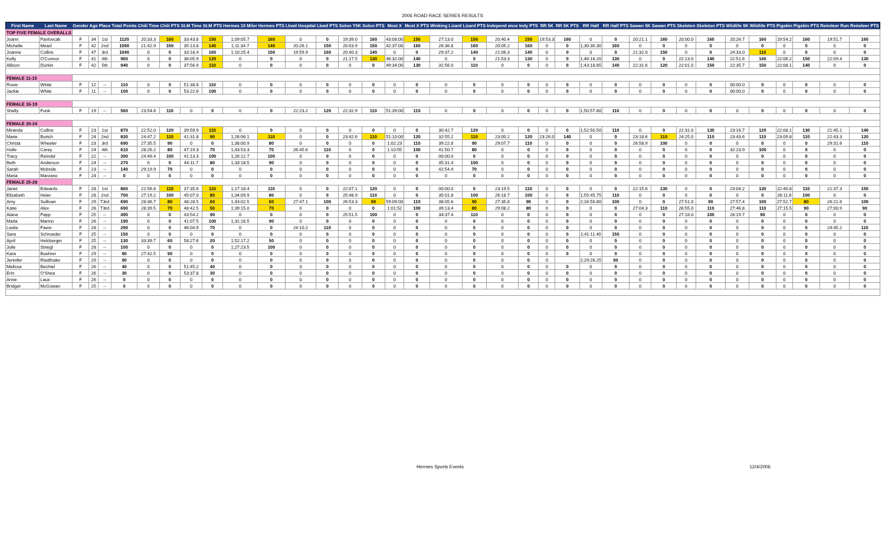2006 ROAD RACE SERIES RESULTS
| First Name | Last Name | Gender | Age | Place | Total Points | Chili Time | Chili PTS | St.M Time | St.M PTS | Hermes 10 Miler | Hermes PTS | Lkwd Hospital | Lkwd PTS | Solon Y5K | Solon PTS | Most X | Most X PTS | Winking Lizard | Lizard PTS | Independ ence | Indy PTS | RR 5K | RR 5K PTS | RR Half | RR Half PTS | Sawan 5K | Sawan PTS | Skeleton | Skeleton PTS | Wildlife 5K | Wildlife PTS | Pigskin | Pigskin PTS | Reindeer Run | Reindeer PTS |
| --- | --- | --- | --- | --- | --- | --- | --- | --- | --- | --- | --- | --- | --- | --- | --- | --- | --- | --- | --- | --- | --- | --- | --- | --- | --- | --- | --- | --- | --- | --- | --- | --- | --- | --- | --- |
| TOP FIVE FEMALE OVERALLS | | | | | | | | | | | | | | | | | | | | | | | | | | | | | | | | | | | |
| Joann | Pavlovcak | F | 34 | 1st | 1120 | 20:33.3 | 160 | 33:43.8 | 150 | 1;09:05.7 | 160 | 0 | 0 | 19:39.0 | 160 | 43:08:00 | 150 | 27:13.0 | 150 | 20:40.4 | 150 | 19:53.3 | 160 | 0 | 0 | 20:21.1 | 160 | 20:00.0 | 160 | 20:26.7 | 160 | 19:54.2 | 160 | 19:51.7 | 160 |
| Michelle | Mead | F | 42 | 2nd | 1090 | 21:42.9 | 150 | 35:13.8 | 140 | 1;11:34.7 | 140 | 20:26.1 | 150 | 20:03.9 | 150 | 42:37:00 | 160 | 26:36.8 | 160 | 20:05.2 | 160 | 0 | 0 | 1;30:30.30 | 160 | 0 | 0 | 0 | 0 | 0 | 0 | 0 | 0 | 0 | 0 |
| Joanne | Collins | F | 47 | 3rd | 1040 | 0 | 0 | 33:18.4 | 160 | 1;10:25.4 | 150 | 19:59.9 | 160 | 20:40.3 | 140 | 0 | 0 | 29:37.2 | 140 | 21:06.3 | 140 | 0 | 0 | 0 | 0 | 21:32.0 | 150 | 0 | 0 | 24:33.0 | 110 | 0 | 0 | 0 | 0 |
| Kelly | O'Connor | F | 41 | 4th | 960 | 0 | 0 | 36:05.9 | 120 | 0 | 0 | 0 | 0 | 21:17.5 | 130 | 46:32:00 | 140 | 0 | 0 | 21:53.3 | 130 | 0 | 0 | 1;46:16.20 | 130 | 0 | 0 | 22:13.0 | 140 | 22:51.6 | 140 | 22:06.2 | 150 | 22:09.4 | 130 |
| Allison | Durbin | F | 42 | 5th | 940 | 0 | 0 | 37:56.9 | 110 | 0 | 0 | 0 | 0 | 0 | 0 | 49:34:00 | 130 | 31:56.0 | 110 | 0 | 0 | 0 | 0 | 1;43:18.85 | 140 | 22:31.6 | 120 | 22:01.0 | 150 | 22:35.7 | 150 | 22:08.1 | 140 | 0 | 0 |
| FEMALE 11-15 | | | | | | | | | | | | | | | | | | | | | | | | | | | | | | | | | | | |
| Rosie | White | F | 12 | -- | 110 | 0 | 0 | 51:38.8 | 110 | 0 | 0 | 0 | 0 | 0 | 0 | 0 | 0 | 0 | 0 | 0 | 0 | 0 | 0 | 0 | 0 | 0 | 0 | 0 | 0 | 00:00.0 | 0 | 0 | 0 | 0 | 0 |
| Jackie | White | F | 11 | -- | 100 | 0 | 0 | 53:22.6 | 100 | 0 | 0 | 0 | 0 | 0 | 0 | 0 | 0 | 0 | 0 | 0 | 0 | 0 | 0 | 0 | 0 | 0 | 0 | 0 | 0 | 00:00.0 | 0 | 0 | 0 | 0 | 0 |
| FEMALE 16-19 | | | | | | | | | | | | | | | | | | | | | | | | | | | | | | | | | | | |
| Shelly | Funk | F | 19 | -- | 560 | 23:54.6 | 110 | 0 | 0 | 0 | 0 | 22:23.2 | 120 | 22:32.9 | 110 | 51:39:00 | 110 | 0 | 0 | 0 | 0 | 0 | 0 | 1;50:57.80 | 110 | 0 | 0 | 0 | 0 | 0 | 0 | 0 | 0 | 0 | 0 |
| FEMALE 20-24 | | | | | | | | | | | | | | | | | | | | | | | | | | | | | | | | | | | |
| Miranda | Cullins | F | 23 | 1st | 870 | 22:52.0 | 120 | 39:59.9 | 110 | 0 | 0 | 0 | 0 | 0 | 0 | 0 | 0 | 30:42.7 | 120 | 0 | 0 | 0 | 0 | 1;52:50.50 | 110 | 0 | 0 | 22:31.0 | 130 | 23:16.7 | 120 | 22:08.1 | 130 | 21:45.1 | 140 |
| Marie | Burtch | F | 24 | 2nd | 830 | 24:47.2 | 110 | 41:31.8 | 90 | 1;26:06.1 | 110 | 0 | 0 | 23:42.6 | 110 | 51:10:00 | 120 | 32:55.2 | 110 | 23:00.2 | 120 | 23:26.0 | 140 | 0 | 0 | 23:18.6 | 110 | 24:25.0 | 110 | 23:43.6 | 110 | 23:09.8 | 110 | 22:43.3 | 120 |
| Christa | Wheeler | F | 23 | 3rd | 690 | 27:35.5 | 90 | 0 | 0 | 1;38:00.9 | 80 | 0 | 0 | 0 | 0 | 1:02:23 | 110 | 39:22.8 | 90 | 29:07.7 | 110 | 0 | 0 | 0 | 0 | 26:58.9 | 100 | 0 | 0 | 0 | 0 | 0 | 0 | 29:31.6 | 110 |
| Holle | Carey | F | 24 | 4th | 610 | 28:26.2 | 80 | 47:19.3 | 70 | 1;43:53.3 | 70 | 26:45.6 | 110 | 0 | 0 | 1:10:55 | 100 | 41:50.7 | 80 | 0 | 0 | 0 | 0 | 0 | 0 | 0 | 0 | 0 | 0 | 32:23.9 | 100 | 0 | 0 | 0 | 0 |
| Tracy | Reindel | F | 22 | -- | 300 | 24:49.4 | 100 | 41:13.3 | 100 | 1;26:12.7 | 100 | 0 | 0 | 0 | 0 | 0 | 0 | 00:00.0 | 0 | 0 | 0 | 0 | 0 | 0 | 0 | 0 | 0 | 0 | 0 | 0 | 0 | 0 | 0 | 0 | 0 |
| Beth | Anderson | F | 24 | -- | 270 | 0 | 0 | 44:11.7 | 80 | 1;33:18.5 | 90 | 0 | 0 | 0 | 0 | 0 | 0 | 35:31.4 | 100 | 0 | 0 | 0 | 0 | 0 | 0 | 0 | 0 | 0 | 0 | 0 | 0 | 0 | 0 | 0 | 0 |
| Sarah | Mcbride | F | 23 | -- | 140 | 29:19.9 | 70 | 0 | 0 | 0 | 0 | 0 | 0 | 0 | 0 | 0 | 0 | 42:54.4 | 70 | 0 | 0 | 0 | 0 | 0 | 0 | 0 | 0 | 0 | 0 | 0 | 0 | 0 | 0 | 0 | 0 |
| Maria | Marzano | F | 24 | -- | 0 | 0 | 0 | 0 | 0 | 0 | 0 | 0 | 0 | 0 | 0 | 0 | 0 | 0 | 0 | 0 | 0 | 0 | 0 | 0 | 0 | 0 | 0 | 0 | 0 | 0 | 0 | 0 | 0 | 0 | 0 |
| FEMALE 25-29 | | | | | | | | | | | | | | | | | | | | | | | | | | | | | | | | | | | |
| Janet | Edwards | F | 28 | 1st | 860 | 22:56.8 | 110 | 37:35.6 | 110 | 1;17:18.4 | 110 | 0 | 0 | 22:07.1 | 120 | 0 | 0 | 00:00.0 | 0 | 23:19.5 | 110 | 0 | 0 | 0 | 0 | 22:15.6 | 130 | 0 | 0 | 23:04.2 | 130 | 22:40.8 | 110 | 21:37.3 | 150 |
| Elizabeth | Heier | F | 28 | 2nd | 700 | 27:19.2 | 100 | 45:07.0 | 80 | 1;34:09.9 | 80 | 0 | 0 | 25:48.9 | 110 | 0 | 0 | 35:01.8 | 100 | 26:18.7 | 100 | 0 | 0 | 1;55:45.75 | 110 | 0 | 0 | 0 | 0 | 0 | 0 | 26:11.6 | 100 | 0 | 0 |
| Amy | Sullivan | F | 29 | T3rd | 690 | 28:36.7 | 80 | 48:28.5 | 60 | 1;43:02.5 | 60 | 27:47.1 | 100 | 26:53.3 | 90 | 59:09:00 | 110 | 38:05.6 | 90 | 27:35.8 | 90 | 0 | 0 | 2;16:50.80 | 100 | 0 | 0 | 27:51.0 | 90 | 27:57.4 | 100 | 27:52.7 | 80 | 26:21.6 | 100 |
| Katie | Alex | F | 26 | T3rd | 690 | 28:39.5 | 70 | 48:42.5 | 50 | 1;39:15.0 | 70 | 0 | 0 | 0 | 0 | 1:01:52 | 100 | 39:13.4 | 80 | 29:08.2 | 80 | 0 | 0 | 0 | 0 | 27:04.3 | 110 | 26:55.0 | 110 | 27:46.8 | 110 | 27:15.5 | 90 | 27:00.9 | 90 |
| Alana | Papp | F | 25 | -- | 490 | 0 | 0 | 43:54.2 | 90 | 0 | 0 | 0 | 0 | 25:51.5 | 100 | 0 | 0 | 34:37.4 | 110 | 0 | 0 | 0 | 0 | 0 | 0 | 0 | 0 | 27:18.0 | 100 | 28:19.7 | 90 | 0 | 0 | 0 | 0 |
| Marla | Marino | F | 26 | -- | 190 | 0 | 0 | 41:07.5 | 100 | 1;31:16.5 | 90 | 0 | 0 | 0 | 0 | 0 | 0 | 0 | 0 | 0 | 0 | 0 | 0 | 0 | 0 | 0 | 0 | 0 | 0 | 0 | 0 | 0 | 0 | 0 | 0 |
| Leslie | Favre | F | 28 | -- | 290 | 0 | 0 | 46:04.9 | 70 | 0 | 0 | 24:10.2 | 110 | 0 | 0 | 0 | 0 | 0 | 0 | 0 | 0 | 0 | 0 | 0 | 0 | 0 | 0 | 0 | 0 | 0 | 0 | 0 | 0 | 24:45.2 | 110 |
| Sara | Schroeder | F | 25 | -- | 150 | 0 | 0 | 0 | 0 | 0 | 0 | 0 | 0 | 0 | 0 | 0 | 0 | 0 | 0 | 0 | 0 | 0 | 0 | 1;41:11.40 | 150 | 0 | 0 | 0 | 0 | 0 | 0 | 0 | 0 | 0 | 0 |
| April | Helcberger | F | 25 | -- | 130 | 33:39.7 | 60 | 58:27.6 | 20 | 1;52:17.2 | 50 | 0 | 0 | 0 | 0 | 0 | 0 | 0 | 0 | 0 | 0 | 0 | 0 | 0 | 0 | 0 | 0 | 0 | 0 | 0 | 0 | 0 | 0 | 0 | 0 |
| Julie | Striegl | F | 28 | -- | 100 | 0 | 0 | 0 | 0 | 1;27:23.5 | 100 | 0 | 0 | 0 | 0 | 0 | 0 | 0 | 0 | 0 | 0 | 0 | 0 | 0 | 0 | 0 | 0 | 0 | 0 | 0 | 0 | 0 | 0 | 0 | 0 |
| Kara | Buehrer | F | 29 | -- | 90 | 27:42.5 | 90 | 0 | 0 | 0 | 0 | 0 | 0 | 0 | 0 | 0 | 0 | 0 | 0 | 0 | 0 | 0 | 0 | 0 | 0 | 0 | 0 | 0 | 0 | 0 | 0 | 0 | 0 | 0 | 0 |
| Jennifer | Riedthaler | F | 29 | -- | 90 | 0 | 0 | 0 | 0 | 0 | 0 | 0 | 0 | 0 | 0 | 0 | 0 | 0 | 0 | 0 | 0 | 0 | | 2;29:26.25 | 90 | 0 | 0 | 0 | 0 | 0 | 0 | 0 | 0 | 0 | 0 |
| Melissa | Bechtel | F | 26 | -- | 40 | 0 | 0 | 51:45.2 | 40 | 0 | 0 | 0 | 0 | 0 | 0 | 0 | 0 | 0 | 0 | 0 | 0 | 0 | 0 | 0 | 0 | 0 | 0 | 0 | 0 | 0 | 0 | 0 | 0 | 0 | 0 |
| Erin | O'Shea | F | 26 | -- | 30 | 0 | 0 | 53:37.8 | 30 | 0 | 0 | 0 | 0 | 0 | 0 | 0 | 0 | 0 | 0 | 0 | 0 | 0 | 0 | 0 | 0 | 0 | 0 | 0 | 0 | 0 | 0 | 0 | 0 | 0 | 0 |
| Anne | Laux | F | 26 | -- | 0 | 0 | 0 | 0 | 0 | 0 | 0 | 0 | 0 | 0 | 0 | 0 | 0 | 0 | 0 | 0 | 0 | 0 | 0 | 0 | 0 | 0 | 0 | 0 | 0 | 0 | 0 | 0 | 0 | 0 | 0 |
| Bridget | McGowan | F | 25 | -- | 0 | 0 | 0 | 0 | 0 | 0 | 0 | 0 | 0 | 0 | 0 | 0 | 0 | 0 | 0 | 0 | 0 | 0 | 0 | 0 | 0 | 0 | 0 | 0 | 0 | 0 | 0 | 0 | 0 | 0 | 0 |
Hermes Sports Events 12/4/2006